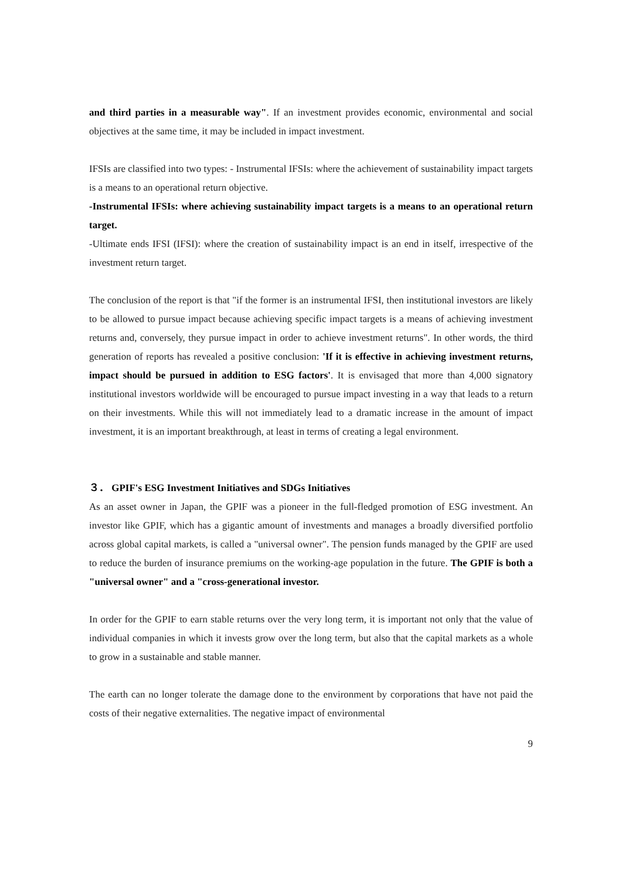and third parties in a measurable way". If an investment provides economic, environmental and social objectives at the same time, it may be included in impact investment.
IFSIs are classified into two types: - Instrumental IFSIs: where the achievement of sustainability impact targets is a means to an operational return objective.
-Instrumental IFSIs: where achieving sustainability impact targets is a means to an operational return target.
-Ultimate ends IFSI (IFSI): where the creation of sustainability impact is an end in itself, irrespective of the investment return target.
The conclusion of the report is that "if the former is an instrumental IFSI, then institutional investors are likely to be allowed to pursue impact because achieving specific impact targets is a means of achieving investment returns and, conversely, they pursue impact in order to achieve investment returns". In other words, the third generation of reports has revealed a positive conclusion: 'If it is effective in achieving investment returns, impact should be pursued in addition to ESG factors'. It is envisaged that more than 4,000 signatory institutional investors worldwide will be encouraged to pursue impact investing in a way that leads to a return on their investments. While this will not immediately lead to a dramatic increase in the amount of impact investment, it is an important breakthrough, at least in terms of creating a legal environment.
３． GPIF's ESG Investment Initiatives and SDGs Initiatives
As an asset owner in Japan, the GPIF was a pioneer in the full-fledged promotion of ESG investment. An investor like GPIF, which has a gigantic amount of investments and manages a broadly diversified portfolio across global capital markets, is called a "universal owner". The pension funds managed by the GPIF are used to reduce the burden of insurance premiums on the working-age population in the future. The GPIF is both a "universal owner" and a "cross-generational investor.
In order for the GPIF to earn stable returns over the very long term, it is important not only that the value of individual companies in which it invests grow over the long term, but also that the capital markets as a whole to grow in a sustainable and stable manner.
The earth can no longer tolerate the damage done to the environment by corporations that have not paid the costs of their negative externalities. The negative impact of environmental
9